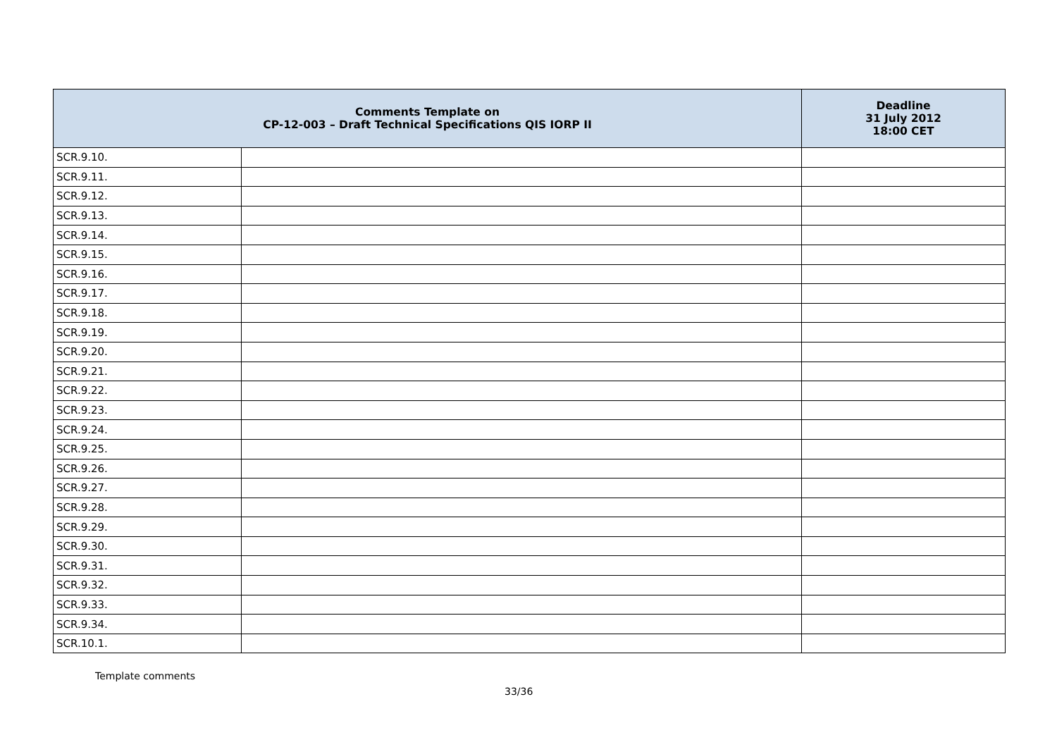| Comments Template on CP-12-003 – Draft Technical Specifications QIS IORP II | | Deadline 31 July 2012 18:00 CET |
| --- | --- | --- |
| SCR.9.10. | | |
| SCR.9.11. | | |
| SCR.9.12. | | |
| SCR.9.13. | | |
| SCR.9.14. | | |
| SCR.9.15. | | |
| SCR.9.16. | | |
| SCR.9.17. | | |
| SCR.9.18. | | |
| SCR.9.19. | | |
| SCR.9.20. | | |
| SCR.9.21. | | |
| SCR.9.22. | | |
| SCR.9.23. | | |
| SCR.9.24. | | |
| SCR.9.25. | | |
| SCR.9.26. | | |
| SCR.9.27. | | |
| SCR.9.28. | | |
| SCR.9.29. | | |
| SCR.9.30. | | |
| SCR.9.31. | | |
| SCR.9.32. | | |
| SCR.9.33. | | |
| SCR.9.34. | | |
| SCR.10.1. | | |
Template comments
33/36